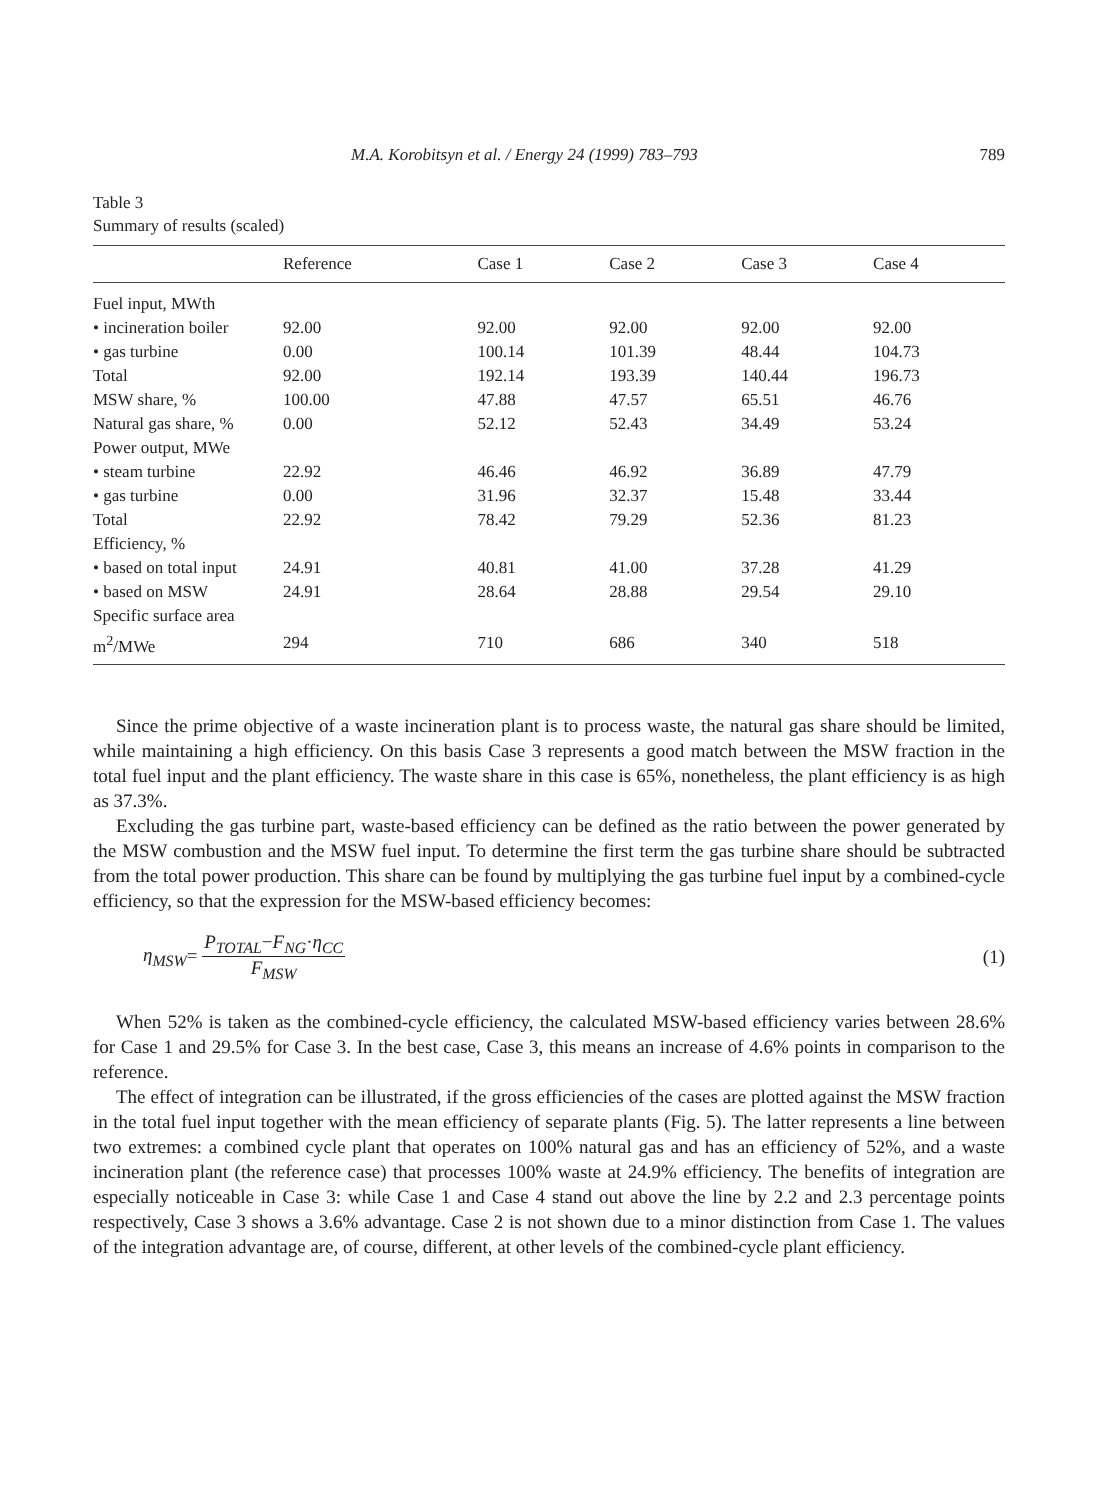M.A. Korobitsyn et al. / Energy 24 (1999) 783–793 789
Table 3
Summary of results (scaled)
| | Reference | Case 1 | Case 2 | Case 3 | Case 4 |
| --- | --- | --- | --- | --- | --- |
| Fuel input, MWth | | | | | |
| • incineration boiler | 92.00 | 92.00 | 92.00 | 92.00 | 92.00 |
| • gas turbine | 0.00 | 100.14 | 101.39 | 48.44 | 104.73 |
| Total | 92.00 | 192.14 | 193.39 | 140.44 | 196.73 |
| MSW share, % | 100.00 | 47.88 | 47.57 | 65.51 | 46.76 |
| Natural gas share, % | 0.00 | 52.12 | 52.43 | 34.49 | 53.24 |
| Power output, MWe | | | | | |
| • steam turbine | 22.92 | 46.46 | 46.92 | 36.89 | 47.79 |
| • gas turbine | 0.00 | 31.96 | 32.37 | 15.48 | 33.44 |
| Total | 22.92 | 78.42 | 79.29 | 52.36 | 81.23 |
| Efficiency, % | | | | | |
| • based on total input | 24.91 | 40.81 | 41.00 | 37.28 | 41.29 |
| • based on MSW | 24.91 | 28.64 | 28.88 | 29.54 | 29.10 |
| Specific surface area | | | | | |
| m<sup>2</sup>/MWe | 294 | 710 | 686 | 340 | 518 |
Since the prime objective of a waste incineration plant is to process waste, the natural gas share should be limited, while maintaining a high efficiency. On this basis Case 3 represents a good match between the MSW fraction in the total fuel input and the plant efficiency. The waste share in this case is 65%, nonetheless, the plant efficiency is as high as 37.3%.
Excluding the gas turbine part, waste-based efficiency can be defined as the ratio between the power generated by the MSW combustion and the MSW fuel input. To determine the first term the gas turbine share should be subtracted from the total power production. This share can be found by multiplying the gas turbine fuel input by a combined-cycle efficiency, so that the expression for the MSW-based efficiency becomes:
η<sub>MSW</sub>= P<sub>TOTAL</sub>−F<sub>NG</sub>·η<sub>CC</sub> F<sub>MSW</sub> (1)
When 52% is taken as the combined-cycle efficiency, the calculated MSW-based efficiency varies between 28.6% for Case 1 and 29.5% for Case 3. In the best case, Case 3, this means an increase of 4.6% points in comparison to the reference.
The effect of integration can be illustrated, if the gross efficiencies of the cases are plotted against the MSW fraction in the total fuel input together with the mean efficiency of separate plants (Fig. 5). The latter represents a line between two extremes: a combined cycle plant that operates on 100% natural gas and has an efficiency of 52%, and a waste incineration plant (the reference case) that processes 100% waste at 24.9% efficiency. The benefits of integration are especially noticeable in Case 3: while Case 1 and Case 4 stand out above the line by 2.2 and 2.3 percentage points respectively, Case 3 shows a 3.6% advantage. Case 2 is not shown due to a minor distinction from Case 1. The values of the integration advantage are, of course, different, at other levels of the combined-cycle plant efficiency.